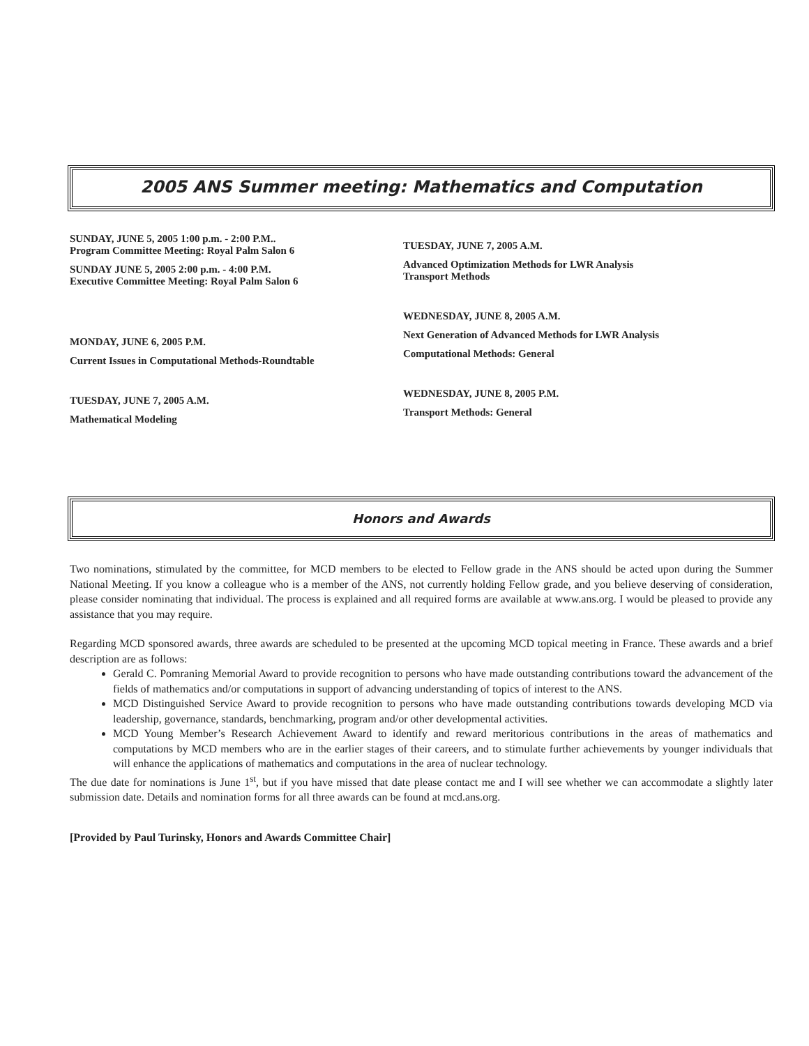2005 ANS Summer meeting: Mathematics and Computation
SUNDAY, JUNE 5, 2005 1:00 p.m. - 2:00 P.M..
Program Committee Meeting: Royal Palm Salon 6
SUNDAY JUNE 5, 2005 2:00 p.m. - 4:00 P.M.
Executive Committee Meeting: Royal Palm Salon 6
MONDAY, JUNE 6, 2005 P.M.
Current Issues in Computational Methods-Roundtable
TUESDAY, JUNE 7, 2005 A.M.
Mathematical Modeling
TUESDAY, JUNE 7, 2005 A.M.
Advanced Optimization Methods for LWR Analysis
Transport Methods
WEDNESDAY, JUNE 8, 2005 A.M.
Next Generation of Advanced Methods for LWR Analysis
Computational Methods: General
WEDNESDAY, JUNE 8, 2005 P.M.
Transport Methods: General
Honors and Awards
Two nominations, stimulated by the committee, for MCD members to be elected to Fellow grade in the ANS should be acted upon during the Summer National Meeting. If you know a colleague who is a member of the ANS, not currently holding Fellow grade, and you believe deserving of consideration, please consider nominating that individual. The process is explained and all required forms are available at www.ans.org. I would be pleased to provide any assistance that you may require.
Regarding MCD sponsored awards, three awards are scheduled to be presented at the upcoming MCD topical meeting in France. These awards and a brief description are as follows:
Gerald C. Pomraning Memorial Award to provide recognition to persons who have made outstanding contributions toward the advancement of the fields of mathematics and/or computations in support of advancing understanding of topics of interest to the ANS.
MCD Distinguished Service Award to provide recognition to persons who have made outstanding contributions towards developing MCD via leadership, governance, standards, benchmarking, program and/or other developmental activities.
MCD Young Member’s Research Achievement Award to identify and reward meritorious contributions in the areas of mathematics and computations by MCD members who are in the earlier stages of their careers, and to stimulate further achievements by younger individuals that will enhance the applications of mathematics and computations in the area of nuclear technology.
The due date for nominations is June 1<sup>st</sup>, but if you have missed that date please contact me and I will see whether we can accommodate a slightly later submission date. Details and nomination forms for all three awards can be found at mcd.ans.org.
[Provided by Paul Turinsky, Honors and Awards Committee Chair]